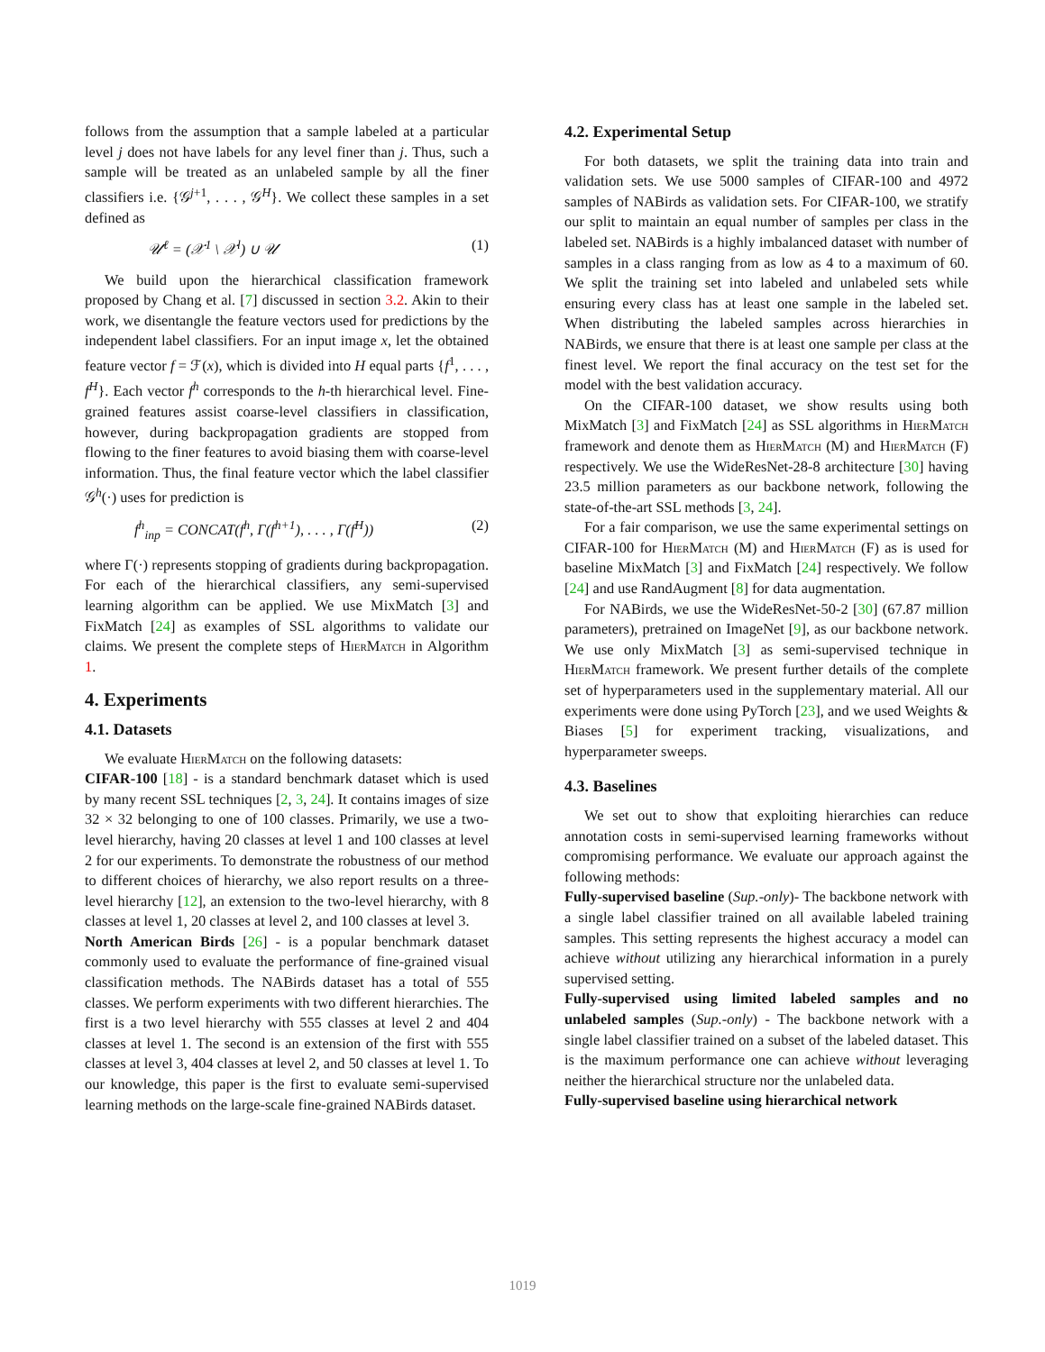follows from the assumption that a sample labeled at a particular level j does not have labels for any level finer than j. Thus, such a sample will be treated as an unlabeled sample by all the finer classifiers i.e. {𝒢<sup>j+1</sup>, . . . , 𝒢<sup>H</sup>}. We collect these samples in a set defined as
𝒰<sup>ℓ</sup> = (𝒳<sup>1</sup> \ 𝒳<sup>l</sup>) ∪ 𝒰 (1)
We build upon the hierarchical classification framework proposed by Chang et al. [7] discussed in section 3.2. Akin to their work, we disentangle the feature vectors used for predictions by the independent label classifiers. For an input image x, let the obtained feature vector f = ℱ(x), which is divided into H equal parts {f<sup>1</sup>, . . . , f<sup>H</sup>}. Each vector f<sup>h</sup> corresponds to the h-th hierarchical level. Fine-grained features assist coarse-level classifiers in classification, however, during backpropagation gradients are stopped from flowing to the finer features to avoid biasing them with coarse-level information. Thus, the final feature vector which the label classifier 𝒢<sup>h</sup>(·) uses for prediction is
f<sup>h</sup><sub>inp</sub> = CONCAT(f<sup>h</sup>, Γ(f<sup>h+1</sup>), . . . , Γ(f<sup>H</sup>)) (2)
where Γ(·) represents stopping of gradients during backpropagation. For each of the hierarchical classifiers, any semi-supervised learning algorithm can be applied. We use MixMatch [3] and FixMatch [24] as examples of SSL algorithms to validate our claims. We present the complete steps of Hier Match in Algorithm 1.
4. Experiments
4.1. Datasets
We evaluate Hier Match on the following datasets:
CIFAR-100 [18] - is a standard benchmark dataset which is used by many recent SSL techniques [2, 3, 24]. It contains images of size 32 × 32 belonging to one of 100 classes. Primarily, we use a two-level hierarchy, having 20 classes at level 1 and 100 classes at level 2 for our experiments. To demonstrate the robustness of our method to different choices of hierarchy, we also report results on a three-level hierarchy [12], an extension to the two-level hierarchy, with 8 classes at level 1, 20 classes at level 2, and 100 classes at level 3.
North American Birds [26] - is a popular benchmark dataset commonly used to evaluate the performance of fine-grained visual classification methods. The NABirds dataset has a total of 555 classes. We perform experiments with two different hierarchies. The first is a two level hierarchy with 555 classes at level 2 and 404 classes at level 1. The second is an extension of the first with 555 classes at level 3, 404 classes at level 2, and 50 classes at level 1. To our knowledge, this paper is the first to evaluate semi-supervised learning methods on the large-scale fine-grained NABirds dataset.
4.2. Experimental Setup
For both datasets, we split the training data into train and validation sets. We use 5000 samples of CIFAR-100 and 4972 samples of NABirds as validation sets. For CIFAR-100, we stratify our split to maintain an equal number of samples per class in the labeled set. NABirds is a highly imbalanced dataset with number of samples in a class ranging from as low as 4 to a maximum of 60. We split the training set into labeled and unlabeled sets while ensuring every class has at least one sample in the labeled set. When distributing the labeled samples across hierarchies in NABirds, we ensure that there is at least one sample per class at the finest level. We report the final accuracy on the test set for the model with the best validation accuracy.
On the CIFAR-100 dataset, we show results using both MixMatch [3] and FixMatch [24] as SSL algorithms in Hier Match framework and denote them as Hier Match (M) and Hier Match (F) respectively. We use the WideResNet-28-8 architecture [30] having 23.5 million parameters as our backbone network, following the state-of-the-art SSL methods [3, 24].
For a fair comparison, we use the same experimental settings on CIFAR-100 for Hier Match (M) and Hier Match (F) as is used for baseline MixMatch [3] and FixMatch [24] respectively. We follow [24] and use RandAugment [8] for data augmentation.
For NABirds, we use the WideResNet-50-2 [30] (67.87 million parameters), pretrained on ImageNet [9], as our backbone network. We use only MixMatch [3] as semi-supervised technique in Hier Match framework. We present further details of the complete set of hyperparameters used in the supplementary material. All our experiments were done using PyTorch [23], and we used Weights & Biases [5] for experiment tracking, visualizations, and hyperparameter sweeps.
4.3. Baselines
We set out to show that exploiting hierarchies can reduce annotation costs in semi-supervised learning frameworks without compromising performance. We evaluate our approach against the following methods:
Fully-supervised baseline (Sup.-only)- The backbone network with a single label classifier trained on all available labeled training samples. This setting represents the highest accuracy a model can achieve without utilizing any hierarchical information in a purely supervised setting.
Fully-supervised using limited labeled samples and no unlabeled samples (Sup.-only) - The backbone network with a single label classifier trained on a subset of the labeled dataset. This is the maximum performance one can achieve without leveraging neither the hierarchical structure nor the unlabeled data.
Fully-supervised baseline using hierarchical network
1019